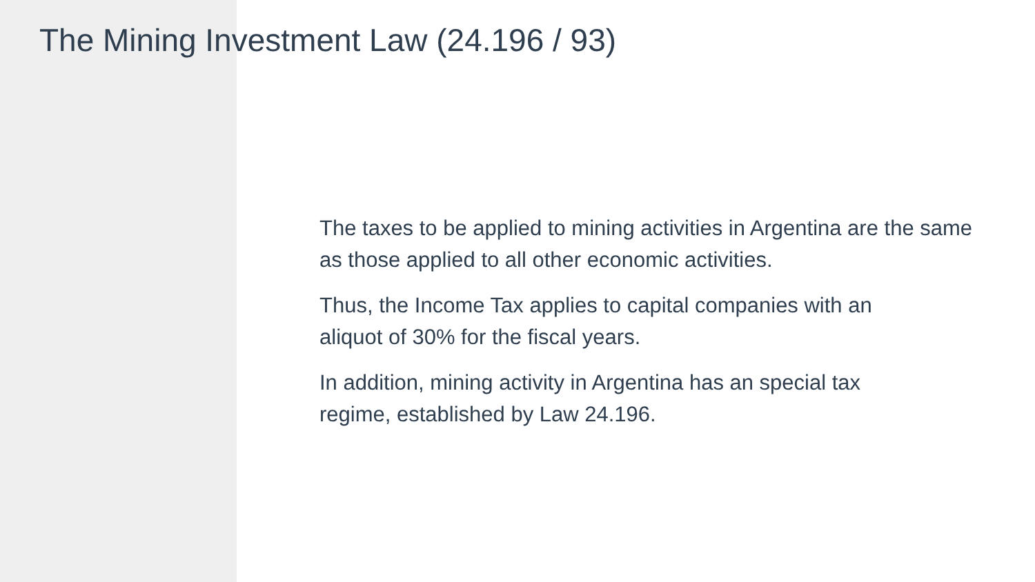The Mining Investment Law (24.196 / 93)
The taxes to be applied to mining activities in Argentina are the same as those applied to all other economic activities.
Thus, the Income Tax applies to capital companies with an
aliquot of 30% for the fiscal years.
In addition, mining activity in Argentina has an special tax
regime, established by Law 24.196.